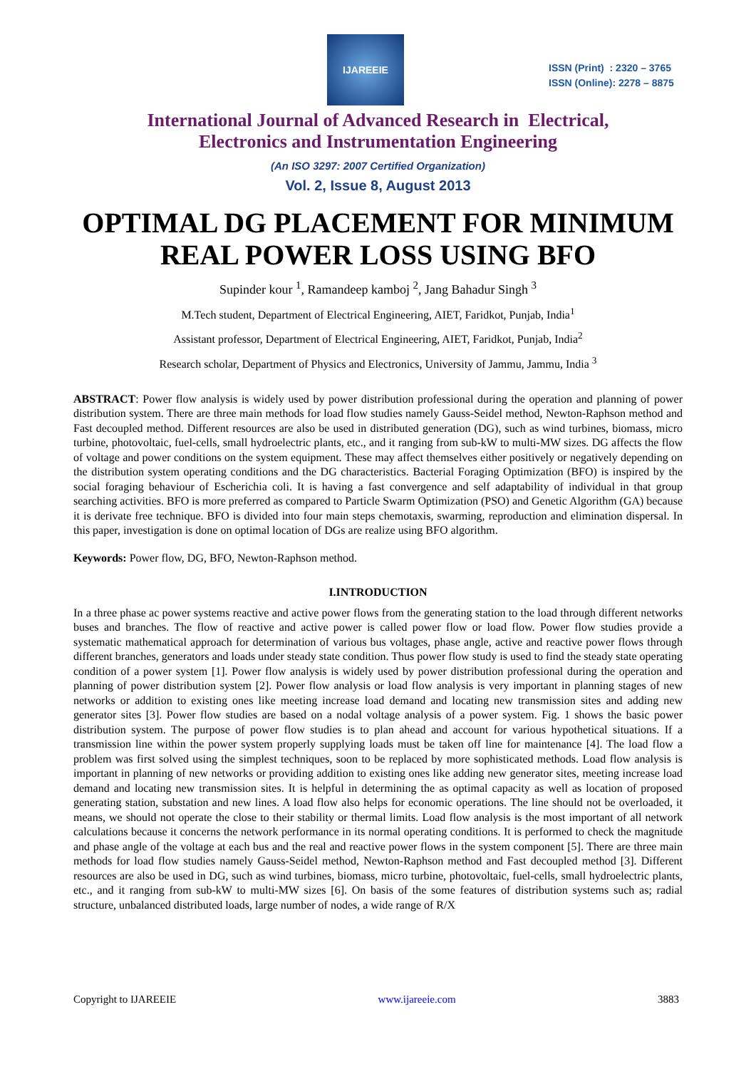IJAREEIE
ISSN (Print) : 2320 – 3765
ISSN (Online): 2278 – 8875
International Journal of Advanced Research in Electrical,
Electronics and Instrumentation Engineering
(An ISO 3297: 2007 Certified Organization)
Vol. 2, Issue 8, August 2013
OPTIMAL DG PLACEMENT FOR MINIMUM
REAL POWER LOSS USING BFO
Supinder kour <sup>1</sup>, Ramandeep kamboj <sup>2</sup>, Jang Bahadur Singh <sup>3</sup>
M.Tech student, Department of Electrical Engineering, AIET, Faridkot, Punjab, India<sup>1</sup>
Assistant professor, Department of Electrical Engineering, AIET, Faridkot, Punjab, India<sup>2</sup>
Research scholar, Department of Physics and Electronics, University of Jammu, Jammu, India <sup>3</sup>
ABSTRACT: Power flow analysis is widely used by power distribution professional during the operation and planning of power distribution system. There are three main methods for load flow studies namely Gauss-Seidel method, Newton-Raphson method and Fast decoupled method. Different resources are also be used in distributed generation (DG), such as wind turbines, biomass, micro turbine, photovoltaic, fuel-cells, small hydroelectric plants, etc., and it ranging from sub-kW to multi-MW sizes. DG affects the flow of voltage and power conditions on the system equipment. These may affect themselves either positively or negatively depending on the distribution system operating conditions and the DG characteristics. Bacterial Foraging Optimization (BFO) is inspired by the social foraging behaviour of Escherichia coli. It is having a fast convergence and self adaptability of individual in that group searching activities. BFO is more preferred as compared to Particle Swarm Optimization (PSO) and Genetic Algorithm (GA) because it is derivate free technique. BFO is divided into four main steps chemotaxis, swarming, reproduction and elimination dispersal. In this paper, investigation is done on optimal location of DGs are realize using BFO algorithm.
Keywords: Power flow, DG, BFO, Newton-Raphson method.
I.INTRODUCTION
In a three phase ac power systems reactive and active power flows from the generating station to the load through different networks buses and branches. The flow of reactive and active power is called power flow or load flow. Power flow studies provide a systematic mathematical approach for determination of various bus voltages, phase angle, active and reactive power flows through different branches, generators and loads under steady state condition. Thus power flow study is used to find the steady state operating condition of a power system [1]. Power flow analysis is widely used by power distribution professional during the operation and planning of power distribution system [2]. Power flow analysis or load flow analysis is very important in planning stages of new networks or addition to existing ones like meeting increase load demand and locating new transmission sites and adding new generator sites [3]. Power flow studies are based on a nodal voltage analysis of a power system. Fig. 1 shows the basic power distribution system. The purpose of power flow studies is to plan ahead and account for various hypothetical situations. If a transmission line within the power system properly supplying loads must be taken off line for maintenance [4]. The load flow a problem was first solved using the simplest techniques, soon to be replaced by more sophisticated methods. Load flow analysis is important in planning of new networks or providing addition to existing ones like adding new generator sites, meeting increase load demand and locating new transmission sites. It is helpful in determining the as optimal capacity as well as location of proposed generating station, substation and new lines. A load flow also helps for economic operations. The line should not be overloaded, it means, we should not operate the close to their stability or thermal limits. Load flow analysis is the most important of all network calculations because it concerns the network performance in its normal operating conditions. It is performed to check the magnitude and phase angle of the voltage at each bus and the real and reactive power flows in the system component [5]. There are three main methods for load flow studies namely Gauss-Seidel method, Newton-Raphson method and Fast decoupled method [3]. Different resources are also be used in DG, such as wind turbines, biomass, micro turbine, photovoltaic, fuel-cells, small hydroelectric plants, etc., and it ranging from sub-kW to multi-MW sizes [6]. On basis of the some features of distribution systems such as; radial structure, unbalanced distributed loads, large number of nodes, a wide range of R/X
Copyright to IJAREEIE www.ijareeie.com 3883